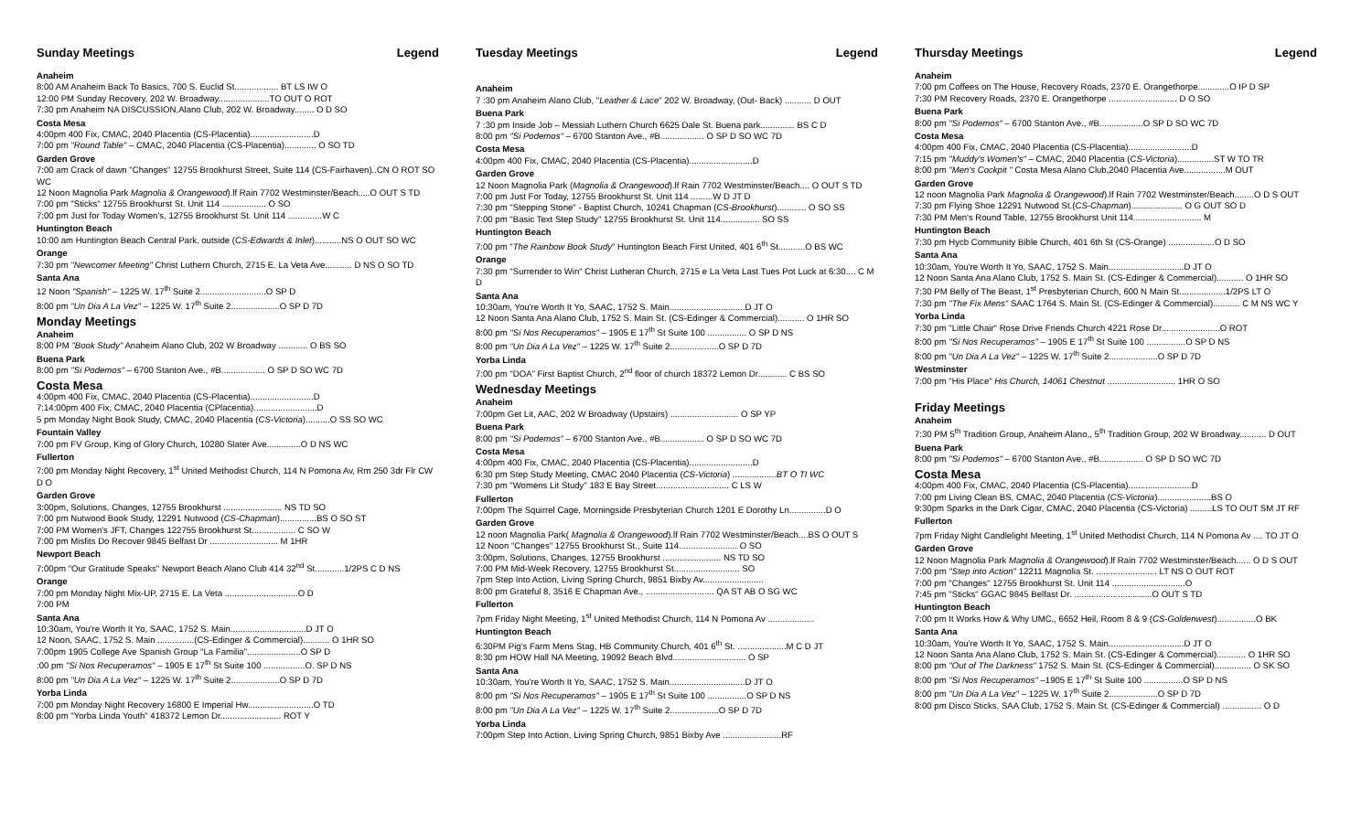Sunday Meetings Legend
Anaheim
8:00 AM Anaheim Back To Basics, 700 S. Euclid St.................. BT LS IW O
12:00 PM Sunday Recovery, 202 W. Broadway.....................TO OUT O ROT
7:30 pm Anaheim NA DISCUSSION,Alano Club, 202 W. Broadway........ O D SO
Costa Mesa
4:00pm 400 Fix, CMAC, 2040 Placentia (CS-Placentia)..........................D
7:00 pm "Round Table" – CMAC, 2040 Placentia (CS-Placentia)............. O SO TD
Garden Grove
7:00 am Crack of dawn "Changes" 12755 Brookhurst Street, Suite 114 (CS-Fairhaven)..CN O ROT SO WC
12 Noon Magnolia Park Magnolia & Orangewood).lf Rain 7702 Westminster/Beach.....O OUT S TD
7:00 pm "Sticks" 12755 Brookhurst St. Unit 114 .................. O SO
7:00 pm Just for Today Women's, 12755 Brookhurst St. Unit 114 ..............W C
Huntington Beach
10:00 am Huntington Beach Central Park, outside (CS-Edwards & Inlet)...........NS O OUT SO WC
Orange
7:30 pm "Newcomer Meeting" Christ Luthern Church, 2715 E. La Veta Ave........... D NS O SO TD
Santa Ana
12 Noon "Spanish" – 1225 W. 17<sup>th</sup> Suite 2...........................O SP D
8:00 pm "Un Dia A La Vez" – 1225 W. 17<sup>th</sup> Suite 2....................O SP D 7D
Monday Meetings
Anaheim
8:00 PM "Book Study" Anaheim Alano Club, 202 W Broadway ............ O BS SO
Buena Park
8:00 pm "Si Podemos" – 6700 Stanton Ave., #B.................. O SP D SO WC 7D
Costa Mesa
4:00pm 400 Fix, CMAC, 2040 Placentia (CS-Placentia)..........................D
7:14:00pm 400 Fix, CMAC, 2040 Placentia (CPlacentia)..........................D
5 pm Monday Night Book Study, CMAC, 2040 Placentia (CS-Victoria)..........O SS SO WC
Fountain Valley
7:00 pm FV Group, King of Glory Church, 10280 Slater Ave..............O D NS WC
Fullerton
7:00 pm Monday Night Recovery, 1<sup>st</sup> United Methodist Church, 114 N Pomona Av, Rm 250 3dr Flr CW D O
Garden Grove
3:00pm, Solutions, Changes, 12755 Brookhurst ........................ NS TD SO
7:00 pm Nutwood Book Study, 12291 Nutwood (CS-Chapman)...............BS O SO ST
7:00 PM Women's JFT, Changes 122755 Brookhurst St.................. C SO W
7:00 pm Misfits Do Recover 9845 Belfast Dr ............................ M 1HR
Newport Beach
7:00pm "Our Gratitude Speaks" Newport Beach Alano Club 414 32<sup>nd</sup> St............1/2PS C D NS
Orange
7:00 pm Monday Night Mix-UP, 2715 E. La Veta ..............................O D
7:00 PM
Santa Ana
10:30am, You're Worth It Yo, SAAC, 1752 S. Main...............................D JT O
12 Noon, SAAC, 1752 S. Main ...............(CS-Edinger & Commercial)........... O 1HR SO
7:00pm 1905 College Ave Spanish Group "La Familia"......................O SP D
:00 pm "Si Nos Recuperamos" – 1905 E 17<sup>th</sup> St Suite 100 .................O. SP D NS
8:00 pm "Un Dia A La Vez" – 1225 W. 17<sup>th</sup> Suite 2....................O SP D 7D
Yorba Linda
7:00 pm Monday Night Recovery 16800 E Imperial Hw...........................O TD
8:00 pm "Yorba Linda Youth" 418372 Lemon Dr......................... ROT Y
Tuesday Meetings Legend
Anaheim
7 :30 pm Anaheim Alano Club, "Leather & Lace" 202 W. Broadway, (Out- Back) ........... D OUT
Buena Park
7 :30 pm Inside Job – Messiah Luthern Church 6625 Dale St. Buena park.............. BS C D
8:00 pm "Si Podemos" – 6700 Stanton Ave., #B.................. O SP D SO WC 7D
Costa Mesa
4:00pm 400 Fix, CMAC, 2040 Placentia (CS-Placentia)..........................D
Garden Grove
12 Noon Magnolia Park (Magnolia & Orangewood).lf Rain 7702 Westminster/Beach.... O OUT S TD
7:00 pm Just For Today, 12755 Brookhurst St. Unit 114 .........W D JT D
7:30 pm "Stepping Stone" - Baptist Church, 10241 Chapman (CS-Brookhurst)............ O SO SS
7:00 pm "Basic Text Step Study" 12755 Brookhurst St. Unit 114................ SO SS
Huntington Beach
7:00 pm "The Rainbow Book Study" Huntington Beach First United, 401 6<sup>th</sup> St...........O BS WC
Orange
7:30 pm "Surrender to Win" Christ Lutheran Church, 2715 e La Veta Last Tues Pot Luck at 6:30.... C M D
Santa Ana
10:30am, You're Worth It Yo, SAAC, 1752 S. Main...............................D JT O
12 Noon Santa Ana Alano Club, 1752 S. Main St. (CS-Edinger & Commercial)........... O 1HR SO
8:00 pm "Si Nos Recuperamos" – 1905 E 17<sup>th</sup> St Suite 100 ................ O SP D NS
8:00 pm "Un Dia A La Vez" – 1225 W. 17<sup>th</sup> Suite 2....................O SP D 7D
Yorba Linda
7:00 pm "DOA" First Baptist Church, 2<sup>nd</sup> floor of church 18372 Lemon Dr............ C BS SO
Wednesday Meetings
Anaheim
7:00pm Get Lit, AAC, 202 W Broadway (Upstairs) ............................ O SP YP
Buena Park
8:00 pm "Si Podemos" – 6700 Stanton Ave., #B.................. O SP D SO WC 7D
Costa Mesa
4:00pm 400 Fix, CMAC, 2040 Placentia (CS-Placentia)..........................D
6:30 pm Step Study Meeting, CMAC 2040 Placentia (CS-Victoria) ..................BT O TI WC
7:30 pm "Womens Lit Study" 183 E Bay Street.............................. C LS W
Fullerton
7:00pm The Squirrel Cage, Morningside Presbyterian Church 1201 E Dorothy Ln...............D O
Garden Grove
12 noon Magnolia Park( Magnolia & Orangewood).lf Rain 7702 Westminster/Beach....BS O OUT S
12 Noon "Changes" 12755 Brookhurst St., Suite 114........................ O SO
3:00pm, Solutions, Changes, 12755 Brookhurst ........................ NS TD SO
7:00 PM Mid-Week Recovery, 12755 Brookhurst St........................... SO
7pm Step Into Action, Living Spring Church, 9851 Bixby Av.........................
8:00 pm Grateful 8, 3516 E Chapman Ave., ............................ QA ST AB O SG WC
Fullerton
7pm Friday Night Meeting, 1<sup>st</sup> United Methodist Church, 114 N Pomona Av ...................
Huntington Beach
6:30PM Pig's Farm Mens Stag, HB Community Church, 401 6<sup>th</sup> St. ....................M C D JT
8:30 pm HOW Hall NA Meeting, 19092 Beach Blvd.............................. O SP
Santa Ana
10:30am, You're Worth It Yo, SAAC, 1752 S. Main...............................D JT O
8:00 pm "Si Nos Recuperamos" – 1905 E 17<sup>th</sup> St Suite 100 ................O SP D NS
8:00 pm "Un Dia A La Vez" – 1225 W. 17<sup>th</sup> Suite 2....................O SP D 7D
Yorba Linda
7:00pm Step Into Action, Living Spring Church, 9851 Bixby Ave ........................RF
Thursday Meetings Legend
Anaheim
7:00 pm Coffees on The House, Recovery Roads, 2370 E. Orangethorpe.............O IP D SP
7:30 PM Recovery Roads, 2370 E. Orangethorpe ............................ D O SO
Buena Park
8:00 pm "Si Podemos" – 6700 Stanton Ave., #B..................O SP D SO WC 7D
Costa Mesa
4:00pm 400 Fix, CMAC, 2040 Placentia (CS-Placentia)..........................D
7:15 pm "Muddy's Women's" – CMAC, 2040 Placentia (CS-Victoria)...............ST W TO TR
8:00 pm "Men's Cockpit " Costa Mesa Alano Club,2040 Placentia Ave.................M OUT
Garden Grove
12 noon Magnolia Park Magnolia & Orangewood).lf Rain 7702 Westminster/Beach........O D S OUT
7:30 pm Flying Shoe 12291 Nutwood St.(CS-Chapman)..................... O G OUT SO D
7:30 PM Men's Round Table, 12755 Brookhurst Unit 114............................ M
Huntington Beach
7:30 pm Hycb Community Bible Church, 401 6th St (CS-Orange) ...................O D SO
Santa Ana
10:30am, You're Worth It Yo, SAAC, 1752 S. Main...............................D JT O
12 Noon Santa Ana Alano Club, 1752 S. Main St. (CS-Edinger & Commercial)........... O 1HR SO
7:30 PM Belly of The Beast, 1<sup>st</sup> Presbyterian Church, 600 N Main St...................1/2PS LT O
7:30 pm "The Fix Mens" SAAC 1764 S. Main St. (CS-Edinger & Commercial)........... C M NS WC Y
Yorba Linda
7:30 pm "Little Chair" Rose Drive Friends Church 4221 Rose Dr........................O ROT
8:00 pm "Si Nos Recuperamos" – 1905 E 17<sup>th</sup> St Suite 100 ................O SP D NS
8:00 pm "Un Dia A La Vez" – 1225 W. 17<sup>th</sup> Suite 2....................O SP D 7D
Westminster
7:00 pm "His Place" His Church, 14061 Chestnut ............................ 1HR O SO
Friday Meetings
Anaheim
7:30 PM 5<sup>th</sup> Tradition Group, Anaheim Alano,, 5<sup>th</sup> Tradition Group, 202 W Broadway........... D OUT
Buena Park
8:00 pm "Si Podemos" – 6700 Stanton Ave., #B.................. O SP D SO WC 7D
Costa Mesa
4:00pm 400 Fix, CMAC, 2040 Placentia (CS-Placentia)..........................D
7:00 pm Living Clean BS, CMAC, 2040 Placentia (CS-Victoria)......................BS O
9:30pm Sparks in the Dark Cigar, CMAC, 2040 Placentia (CS-Victoria) .........LS TO OUT SM JT RF
Fullerton
7pm Friday Night Candlelight Meeting, 1<sup>st</sup> United Methodist Church, 114 N Pomona Av .... TO JT O
Garden Grove
12 Noon Magnolia Park Magnolia & Orangewood).lf Rain 7702 Westminster/Beach...... O D S OUT
7:00 pm "Step into Action" 12211 Magnolia St. ......................... LT NS O OUT ROT
7:00 pm "Changes" 12755 Brookhurst St. Unit 114 ..............................O
7:45 pm "Sticks" GGAC 9845 Belfast Dr. ................................O OUT S TD
Huntington Beach
7:00 pm It Works How & Why UMC,, 6652 Heil, Room 8 & 9 (CS-Goldenwest)................O BK
Santa Ana
10:30am, You're Worth It Yo, SAAC, 1752 S. Main...............................D JT O
12 Noon Santa Ana Alano Club, 1752 S. Main St. (CS-Edinger & Commercial)............ O 1HR SO
8:00 pm "Out of The Darkness" 1752 S. Main St. (CS-Edinger & Commercial)............... O SK SO
8:00 pm "Si Nos Recuperamos" –1905 E 17<sup>th</sup> St Suite 100 ................O SP D NS
8:00 pm "Un Dia A La Vez" – 1225 W. 17<sup>th</sup> Suite 2....................O SP D 7D
8:00 pm Disco Sticks, SAA Club, 1752 S. Main St. (CS-Edinger & Commercial) ................ O D